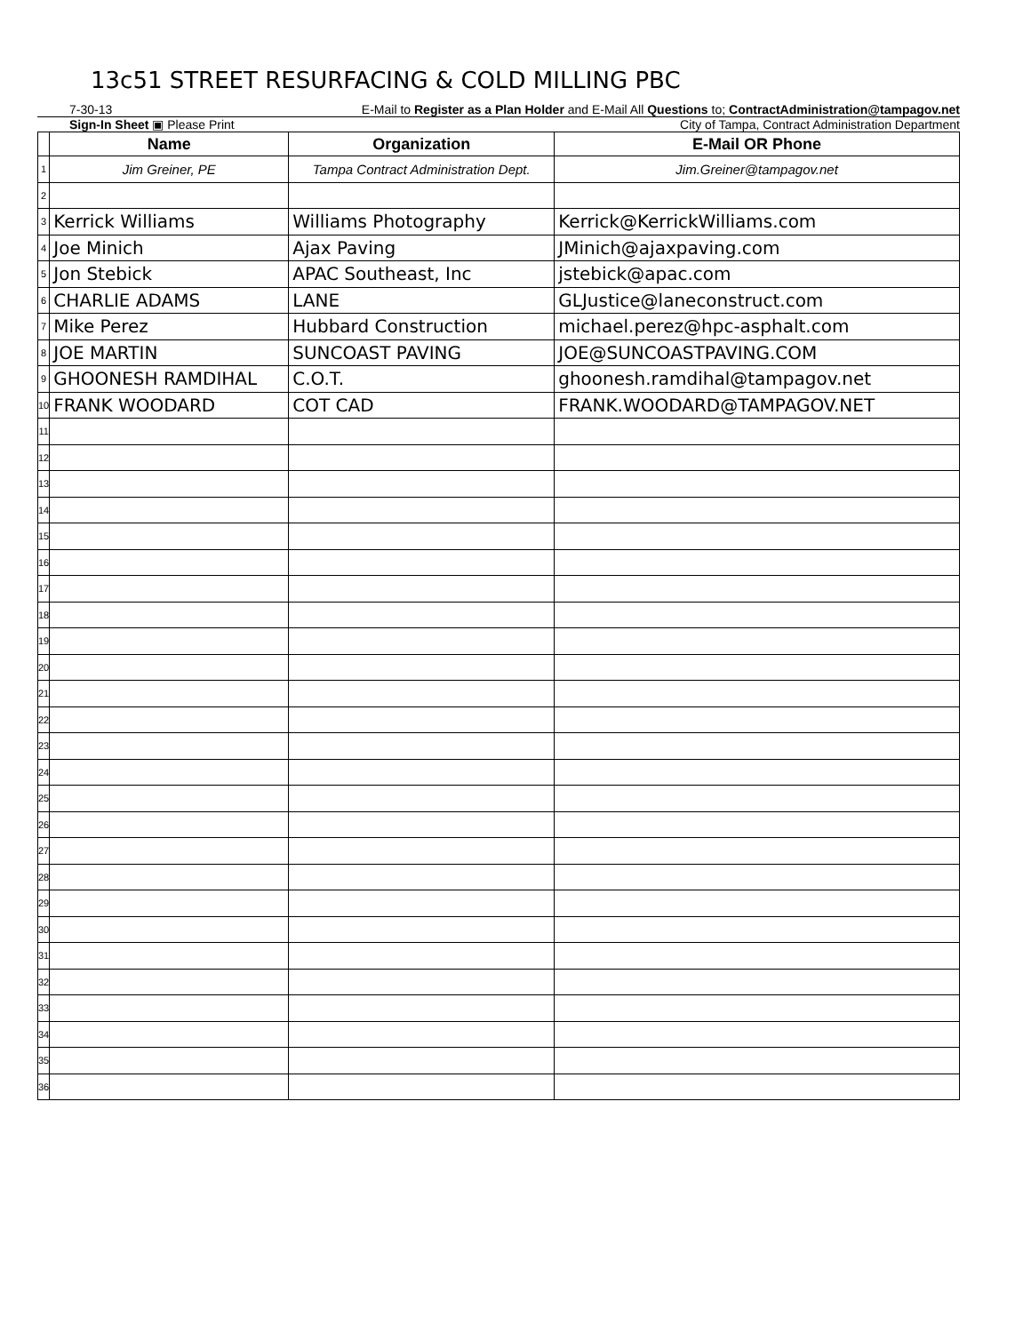13c51 STREET RESURFACING & COLD MILLING PBC
7-30-13 E-Mail to Register as a Plan Holder and E-Mail All Questions to; ContractAdministration@tampagov.net
Sign-In Sheet ▣ Please Print City of Tampa, Contract Administration Department
| | Name | Organization | E-Mail OR Phone |
| --- | --- | --- | --- |
| 1 | Jim Greiner, PE | Tampa Contract Administration Dept. | Jim.Greiner@tampagov.net |
| 2 | | | |
| 3 | Kerrick Williams | Williams Photography | Kerrick@KerrickWilliams.com |
| 4 | Joe Minich | Ajax Paving | JMinich@ajaxpaving.com |
| 5 | Jon Stebick | APAC Southeast, Inc | jstebick@apac.com |
| 6 | CHARLIE ADAMS | LANE | GLJustice@laneconstruct.com |
| 7 | Mike Perez | Hubbard Construction | michael.perez@hpc-asphalt.com |
| 8 | JOE MARTIN | SUNCOAST PAVING | JOE@SUNCOASTPAVING.COM |
| 9 | GHOONESH RAMDIHAL | C.O.T. | ghoonesh.ramdihal@tampagov.net |
| 10 | FRANK WOODARD | COT CAD | FRANK.WOODARD@TAMPAGOV.NET |
| 11 | | | |
| 12 | | | |
| 13 | | | |
| 14 | | | |
| 15 | | | |
| 16 | | | |
| 17 | | | |
| 18 | | | |
| 19 | | | |
| 20 | | | |
| 21 | | | |
| 22 | | | |
| 23 | | | |
| 24 | | | |
| 25 | | | |
| 26 | | | |
| 27 | | | |
| 28 | | | |
| 29 | | | |
| 30 | | | |
| 31 | | | |
| 32 | | | |
| 33 | | | |
| 34 | | | |
| 35 | | | |
| 36 | | | |